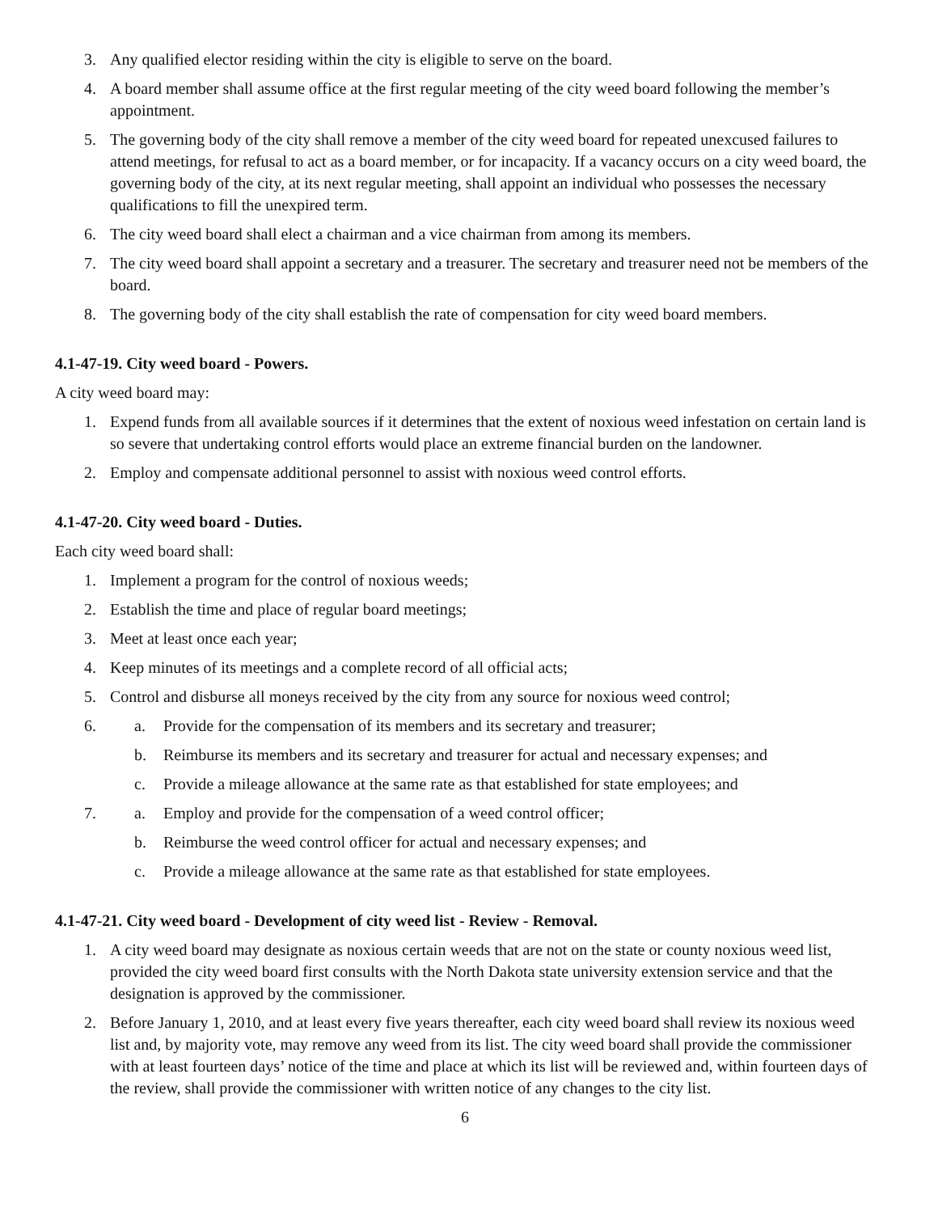3. Any qualified elector residing within the city is eligible to serve on the board.
4. A board member shall assume office at the first regular meeting of the city weed board following the member’s appointment.
5. The governing body of the city shall remove a member of the city weed board for repeated unexcused failures to attend meetings, for refusal to act as a board member, or for incapacity. If a vacancy occurs on a city weed board, the governing body of the city, at its next regular meeting, shall appoint an individual who possesses the necessary qualifications to fill the unexpired term.
6. The city weed board shall elect a chairman and a vice chairman from among its members.
7. The city weed board shall appoint a secretary and a treasurer. The secretary and treasurer need not be members of the board.
8. The governing body of the city shall establish the rate of compensation for city weed board members.
4.1-47-19. City weed board - Powers.
A city weed board may:
1. Expend funds from all available sources if it determines that the extent of noxious weed infestation on certain land is so severe that undertaking control efforts would place an extreme financial burden on the landowner.
2. Employ and compensate additional personnel to assist with noxious weed control efforts.
4.1-47-20. City weed board - Duties.
Each city weed board shall:
1. Implement a program for the control of noxious weeds;
2. Establish the time and place of regular board meetings;
3. Meet at least once each year;
4. Keep minutes of its meetings and a complete record of all official acts;
5. Control and disburse all moneys received by the city from any source for noxious weed control;
6. a. Provide for the compensation of its members and its secretary and treasurer;
b. Reimburse its members and its secretary and treasurer for actual and necessary expenses; and
c. Provide a mileage allowance at the same rate as that established for state employees; and
7. a. Employ and provide for the compensation of a weed control officer;
b. Reimburse the weed control officer for actual and necessary expenses; and
c. Provide a mileage allowance at the same rate as that established for state employees.
4.1-47-21. City weed board - Development of city weed list - Review - Removal.
1. A city weed board may designate as noxious certain weeds that are not on the state or county noxious weed list, provided the city weed board first consults with the North Dakota state university extension service and that the designation is approved by the commissioner.
2. Before January 1, 2010, and at least every five years thereafter, each city weed board shall review its noxious weed list and, by majority vote, may remove any weed from its list. The city weed board shall provide the commissioner with at least fourteen days’ notice of the time and place at which its list will be reviewed and, within fourteen days of the review, shall provide the commissioner with written notice of any changes to the city list.
6